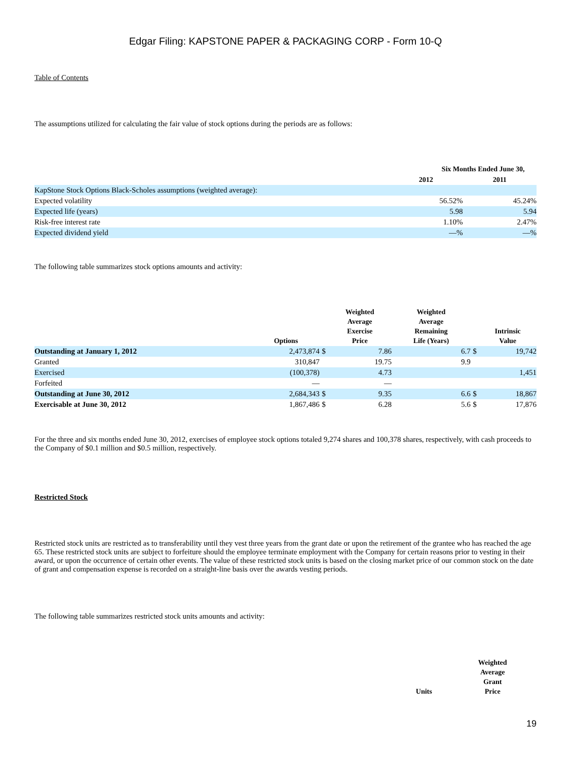Edgar Filing: KAPSTONE PAPER & PACKAGING CORP - Form 10-Q
Table of Contents
The assumptions utilized for calculating the fair value of stock options during the periods are as follows:
| | Six Months Ended June 30, | |
| --- | --- | --- |
| | 2012 | 2011 |
| KapStone Stock Options Black-Scholes assumptions (weighted average): | | |
| Expected volatility | 56.52% | 45.24% |
| Expected life (years) | 5.98 | 5.94 |
| Risk-free interest rate | 1.10% | 2.47% |
| Expected dividend yield | —% | —% |
The following table summarizes stock options amounts and activity:
| | Options | | Weighted Average Exercise Price | Weighted Average Remaining Life (Years) | | Intrinsic Value |
| --- | --- | --- | --- | --- | --- | --- |
| Outstanding at January 1, 2012 | 2,473,874 | $ | 7.86 | 6.7 | $ | 19,742 |
| Granted | 310,847 | | 19.75 | 9.9 | | |
| Exercised | (100,378) | | 4.73 | | | 1,451 |
| Forfeited | — | | — | | | |
| Outstanding at June 30, 2012 | 2,684,343 | $ | 9.35 | 6.6 | $ | 18,867 |
| Exercisable at June 30, 2012 | 1,867,486 | $ | 6.28 | 5.6 | $ | 17,876 |
For the three and six months ended June 30, 2012, exercises of employee stock options totaled 9,274 shares and 100,378 shares, respectively, with cash proceeds to the Company of $0.1 million and $0.5 million, respectively.
Restricted Stock
Restricted stock units are restricted as to transferability until they vest three years from the grant date or upon the retirement of the grantee who has reached the age 65. These restricted stock units are subject to forfeiture should the employee terminate employment with the Company for certain reasons prior to vesting in their award, or upon the occurrence of certain other events. The value of these restricted stock units is based on the closing market price of our common stock on the date of grant and compensation expense is recorded on a straight-line basis over the awards vesting periods.
The following table summarizes restricted stock units amounts and activity:
| | Units | Weighted Average Grant Price |
| --- | --- | --- |
19